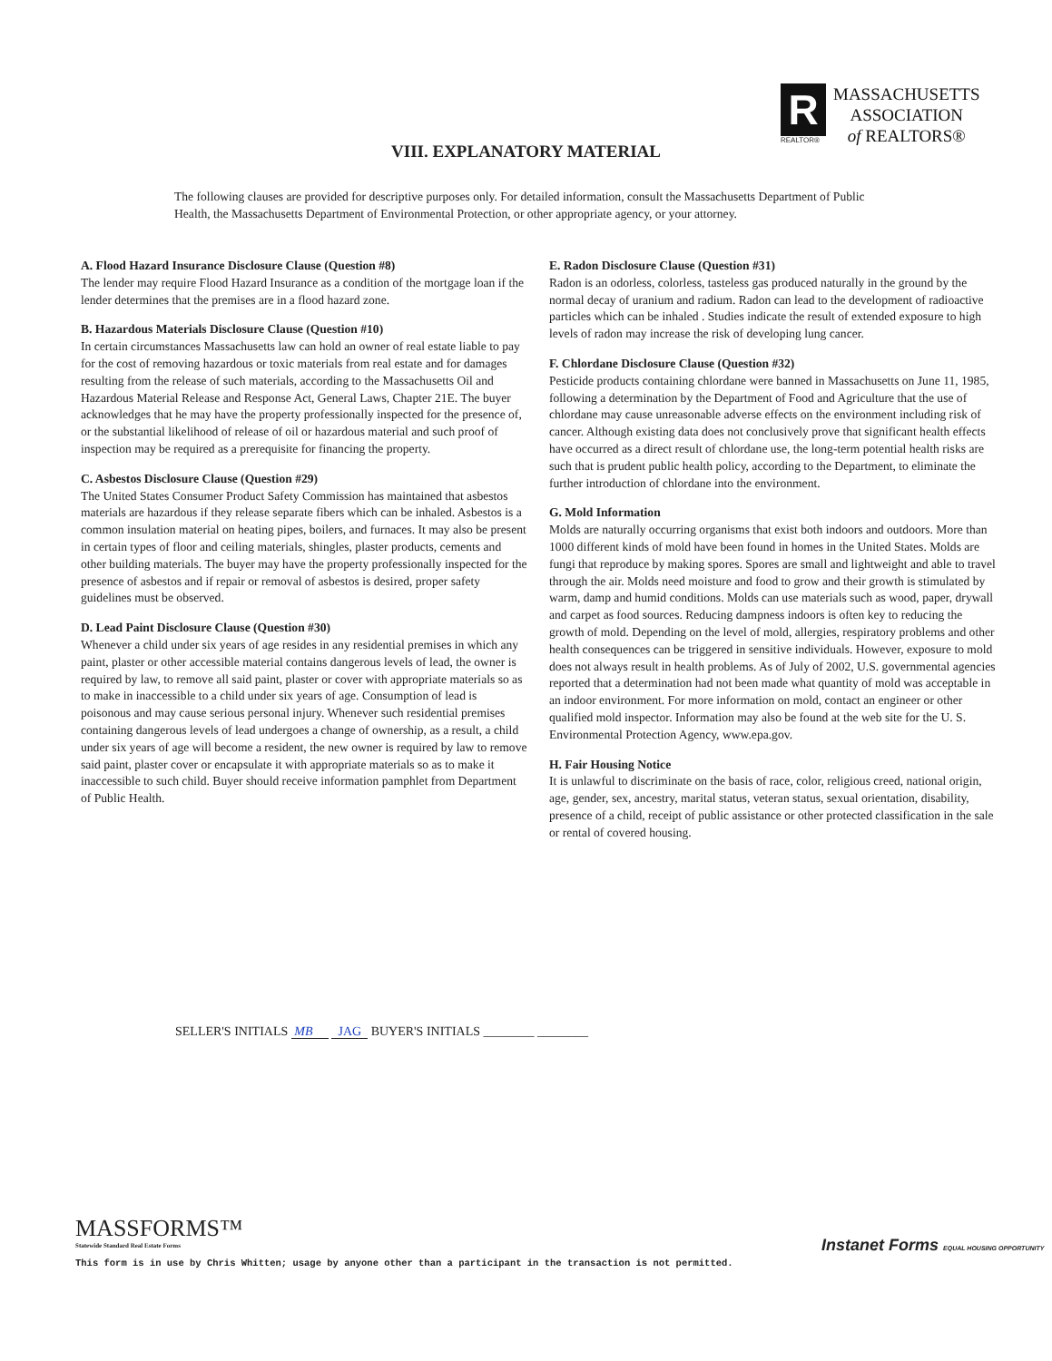R
MASSACHUSETTS
ASSOCIATION
of REALTORS®
REALTOR®
VIII. EXPLANATORY MATERIAL
The following clauses are provided for descriptive purposes only. For detailed information, consult the Massachusetts Department of Public Health, the Massachusetts Department of Environmental Protection, or other appropriate agency, or your attorney.
A. Flood Hazard Insurance Disclosure Clause (Question #8)
The lender may require Flood Hazard Insurance as a condition of the mortgage loan if the lender determines that the premises are in a flood hazard zone.
B. Hazardous Materials Disclosure Clause (Question #10)
In certain circumstances Massachusetts law can hold an owner of real estate liable to pay for the cost of removing hazardous or toxic materials from real estate and for damages resulting from the release of such materials, according to the Massachusetts Oil and Hazardous Material Release and Response Act, General Laws, Chapter 21E. The buyer acknowledges that he may have the property professionally inspected for the presence of, or the substantial likelihood of release of oil or hazardous material and such proof of inspection may be required as a prerequisite for financing the property.
C. Asbestos Disclosure Clause (Question #29)
The United States Consumer Product Safety Commission has maintained that asbestos materials are hazardous if they release separate fibers which can be inhaled. Asbestos is a common insulation material on heating pipes, boilers, and furnaces. It may also be present in certain types of floor and ceiling materials, shingles, plaster products, cements and other building materials. The buyer may have the property professionally inspected for the presence of asbestos and if repair or removal of asbestos is desired, proper safety guidelines must be observed.
D. Lead Paint Disclosure Clause (Question #30)
Whenever a child under six years of age resides in any residential premises in which any paint, plaster or other accessible material contains dangerous levels of lead, the owner is required by law, to remove all said paint, plaster or cover with appropriate materials so as to make in inaccessible to a child under six years of age. Consumption of lead is poisonous and may cause serious personal injury. Whenever such residential premises containing dangerous levels of lead undergoes a change of ownership, as a result, a child under six years of age will become a resident, the new owner is required by law to remove said paint, plaster cover or encapsulate it with appropriate materials so as to make it inaccessible to such child. Buyer should receive information pamphlet from Department of Public Health.
E. Radon Disclosure Clause (Question #31)
Radon is an odorless, colorless, tasteless gas produced naturally in the ground by the normal decay of uranium and radium. Radon can lead to the development of radioactive particles which can be inhaled . Studies indicate the result of extended exposure to high levels of radon may increase the risk of developing lung cancer.
F. Chlordane Disclosure Clause (Question #32)
Pesticide products containing chlordane were banned in Massachusetts on June 11, 1985, following a determination by the Department of Food and Agriculture that the use of chlordane may cause unreasonable adverse effects on the environment including risk of cancer. Although existing data does not conclusively prove that significant health effects have occurred as a direct result of chlordane use, the long-term potential health risks are such that is prudent public health policy, according to the Department, to eliminate the further introduction of chlordane into the environment.
G. Mold Information
Molds are naturally occurring organisms that exist both indoors and outdoors. More than 1000 different kinds of mold have been found in homes in the United States. Molds are fungi that reproduce by making spores. Spores are small and lightweight and able to travel through the air. Molds need moisture and food to grow and their growth is stimulated by warm, damp and humid conditions. Molds can use materials such as wood, paper, drywall and carpet as food sources. Reducing dampness indoors is often key to reducing the growth of mold. Depending on the level of mold, allergies, respiratory problems and other health consequences can be triggered in sensitive individuals. However, exposure to mold does not always result in health problems. As of July of 2002, U.S. governmental agencies reported that a determination had not been made what quantity of mold was acceptable in an indoor environment. For more information on mold, contact an engineer or other qualified mold inspector. Information may also be found at the web site for the U. S. Environmental Protection Agency, www.epa.gov.
H. Fair Housing Notice
It is unlawful to discriminate on the basis of race, color, religious creed, national origin, age, gender, sex, ancestry, marital status, veteran status, sexual orientation, disability, presence of a child, receipt of public assistance or other protected classification in the sale or rental of covered housing.
SELLER'S INITIALS MB JAG BUYER'S INITIALS ________ ________
MASSFORMS™
Statewide Standard Real Estate Forms
This form is in use by Chris Whitten; usage by anyone other than a participant in the transaction is not permitted.
Instanet Forms EQUAL HOUSING OPPORTUNITY